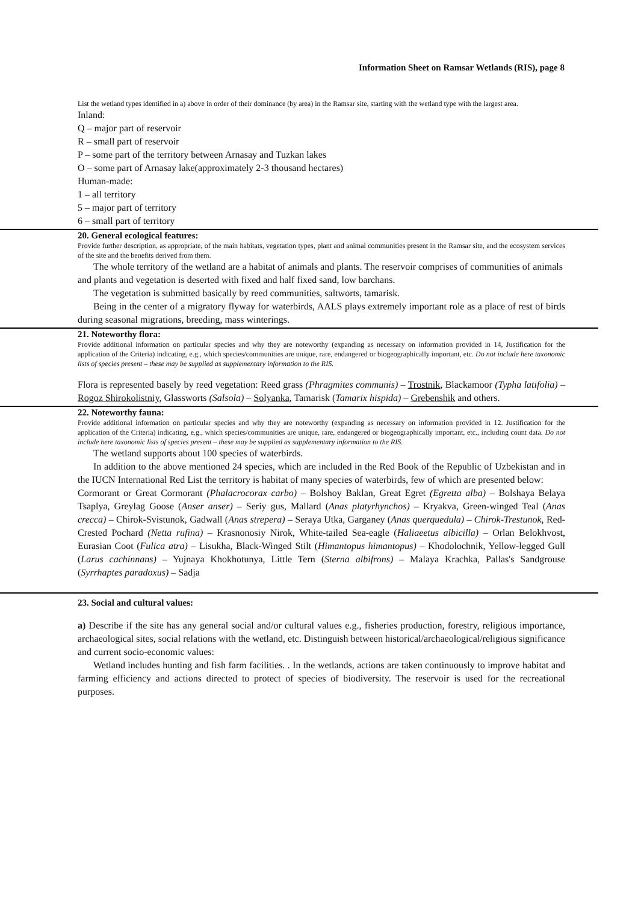Information Sheet on Ramsar Wetlands (RIS), page 8
List the wetland types identified in a) above in order of their dominance (by area) in the Ramsar site, starting with the wetland type with the largest area.
Inland:
Q – major part of reservoir
R – small part of reservoir
P – some part of the territory between Arnasay and Tuzkan lakes
O – some part of Arnasay lake(approximately 2-3 thousand hectares)
Human-made:
1 – all territory
5 – major part of territory
6 – small part of territory
20. General ecological features:
Provide further description, as appropriate, of the main habitats, vegetation types, plant and animal communities present in the Ramsar site, and the ecosystem services of the site and the benefits derived from them.
The whole territory of the wetland are a habitat of animals and plants. The reservoir comprises of communities of animals and plants and vegetation is deserted with fixed and half fixed sand, low barchans.
The vegetation is submitted basically by reed communities, saltworts, tamarisk.
Being in the center of a migratory flyway for waterbirds, AALS plays extremely important role as a place of rest of birds during seasonal migrations, breeding, mass winterings.
21. Noteworthy flora:
Provide additional information on particular species and why they are noteworthy (expanding as necessary on information provided in 14, Justification for the application of the Criteria) indicating, e.g., which species/communities are unique, rare, endangered or biogeographically important, etc. Do not include here taxonomic lists of species present – these may be supplied as supplementary information to the RIS.
Flora is represented basely by reed vegetation: Reed grass (Phragmites communis) – Trostnik, Blackamoor (Typha latifolia) – Rogoz Shirokolistniy, Glassworts (Salsola) – Solyanka, Tamarisk (Tamarix hispida) – Grebenshik and others.
22. Noteworthy fauna:
Provide additional information on particular species and why they are noteworthy (expanding as necessary on information provided in 12. Justification for the application of the Criteria) indicating, e.g., which species/communities are unique, rare, endangered or biogeographically important, etc., including count data. Do not include here taxonomic lists of species present – these may be supplied as supplementary information to the RIS.
The wetland supports about 100 species of waterbirds.
In addition to the above mentioned 24 species, which are included in the Red Book of the Republic of Uzbekistan and in the IUCN International Red List the territory is habitat of many species of waterbirds, few of which are presented below:
Cormorant or Great Cormorant (Phalacrocorax carbo) – Bolshoy Baklan, Great Egret (Egretta alba) – Bolshaya Belaya Tsaplya, Greylag Goose (Anser anser) – Seriy gus, Mallard (Anas platyrhynchos) – Kryakva, Green-winged Teal (Anas crecca) – Chirok-Svistunok, Gadwall (Anas strepera) – Seraya Utka, Garganey (Anas querquedula) – Chirok-Trestunok, Red-Crested Pochard (Netta rufina) – Krasnonosiy Nirok, White-tailed Sea-eagle (Haliaeetus albicilla) – Orlan Belokhvost, Eurasian Coot (Fulica atra) – Lisukha, Black-Winged Stilt (Himantopus himantopus) – Khodolochnik, Yellow-legged Gull (Larus cachinnans) – Yujnaya Khokhotunya, Little Tern (Sterna albifrons) – Malaya Krachka, Pallas's Sandgrouse (Syrrhaptes paradoxus) – Sadja
23. Social and cultural values:
a) Describe if the site has any general social and/or cultural values e.g., fisheries production, forestry, religious importance, archaeological sites, social relations with the wetland, etc. Distinguish between historical/archaeological/religious significance and current socio-economic values:
Wetland includes hunting and fish farm facilities. . In the wetlands, actions are taken continuously to improve habitat and farming efficiency and actions directed to protect of species of biodiversity. The reservoir is used for the recreational purposes.